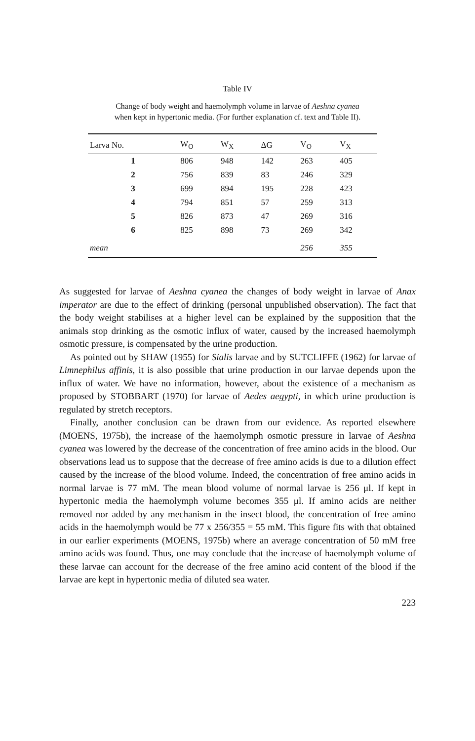Table IV
Change of body weight and haemolymph volume in larvae of Aeshna cyanea
when kept in hypertonic media. (For further explanation cf. text and Table II).
| Larva No. | W<sub>O</sub> | W<sub>X</sub> | ΔG | V<sub>O</sub> | V<sub>X</sub> |
| --- | --- | --- | --- | --- | --- |
| 1 | 806 | 948 | 142 | 263 | 405 |
| 2 | 756 | 839 | 83 | 246 | 329 |
| 3 | 699 | 894 | 195 | 228 | 423 |
| 4 | 794 | 851 | 57 | 259 | 313 |
| 5 | 826 | 873 | 47 | 269 | 316 |
| 6 | 825 | 898 | 73 | 269 | 342 |
| mean | | | | 256 | 355 |
As suggested for larvae of Aeshna cyanea the changes of body weight in larvae of Anax imperator are due to the effect of drinking (personal unpublished observation). The fact that the body weight stabilises at a higher level can be explained by the supposition that the animals stop drinking as the osmotic influx of water, caused by the increased haemolymph osmotic pressure, is compensated by the urine production.
As pointed out by SHAW (1955) for Sialis larvae and by SUTCLIFFE (1962) for larvae of Limnephilus affinis, it is also possible that urine production in our larvae depends upon the influx of water. We have no information, however, about the existence of a mechanism as proposed by STOBBART (1970) for larvae of Aedes aegypti, in which urine production is regulated by stretch receptors.
Finally, another conclusion can be drawn from our evidence. As reported elsewhere (MOENS, 1975b), the increase of the haemolymph osmotic pressure in larvae of Aeshna cyanea was lowered by the decrease of the concentration of free amino acids in the blood. Our observations lead us to suppose that the decrease of free amino acids is due to a dilution effect caused by the increase of the blood volume. Indeed, the concentration of free amino acids in normal larvae is 77 mM. The mean blood volume of normal larvae is 256 μl. If kept in hypertonic media the haemolymph volume becomes 355 μl. If amino acids are neither removed nor added by any mechanism in the insect blood, the concentration of free amino acids in the haemolymph would be 77 x 256/355 = 55 mM. This figure fits with that obtained in our earlier experiments (MOENS, 1975b) where an average concentration of 50 mM free amino acids was found. Thus, one may conclude that the increase of haemolymph volume of these larvae can account for the decrease of the free amino acid content of the blood if the larvae are kept in hypertonic media of diluted sea water.
223